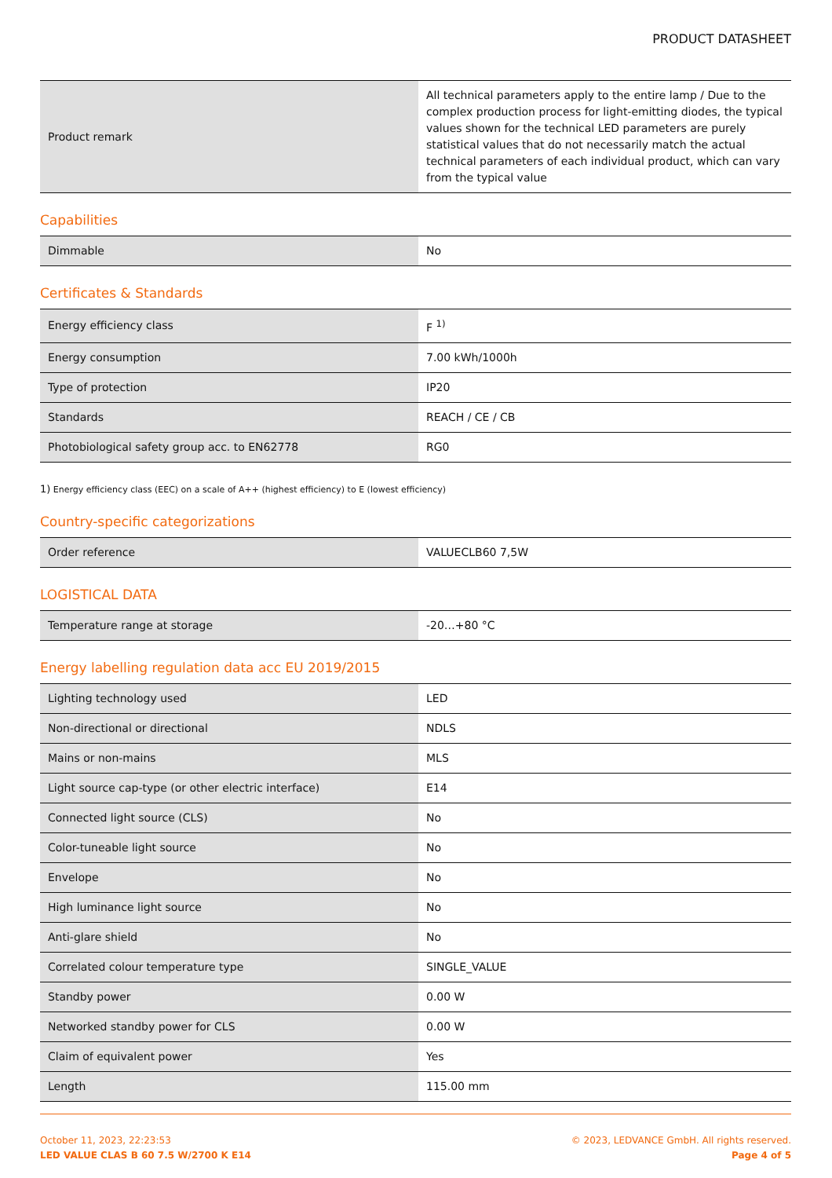PRODUCT DATASHEET
| Product remark | All technical parameters apply to the entire lamp / Due to the complex production process for light-emitting diodes, the typical values shown for the technical LED parameters are purely statistical values that do not necessarily match the actual technical parameters of each individual product, which can vary from the typical value |
Capabilities
| Dimmable | No |
Certificates & Standards
| Energy efficiency class | F <sup>1)</sup> |
| Energy consumption | 7.00 kWh/1000h |
| Type of protection | IP20 |
| Standards | REACH / CE / CB |
| Photobiological safety group acc. to EN62778 | RG0 |
1) Energy efficiency class (EEC) on a scale of A++ (highest efficiency) to E (lowest efficiency)
Country-specific categorizations
| Order reference | VALUECLB60 7,5W |
LOGISTICAL DATA
| Temperature range at storage | -20…+80 °C |
Energy labelling regulation data acc EU 2019/2015
| Lighting technology used | LED |
| Non-directional or directional | NDLS |
| Mains or non-mains | MLS |
| Light source cap-type (or other electric interface) | E14 |
| Connected light source (CLS) | No |
| Color-tuneable light source | No |
| Envelope | No |
| High luminance light source | No |
| Anti-glare shield | No |
| Correlated colour temperature type | SINGLE_VALUE |
| Standby power | 0.00 W |
| Networked standby power for CLS | 0.00 W |
| Claim of equivalent power | Yes |
| Length | 115.00 mm |
October 11, 2023, 22:23:53
LED VALUE CLAS B 60 7.5 W/2700 K E14
© 2023, LEDVANCE GmbH. All rights reserved.
Page 4 of 5